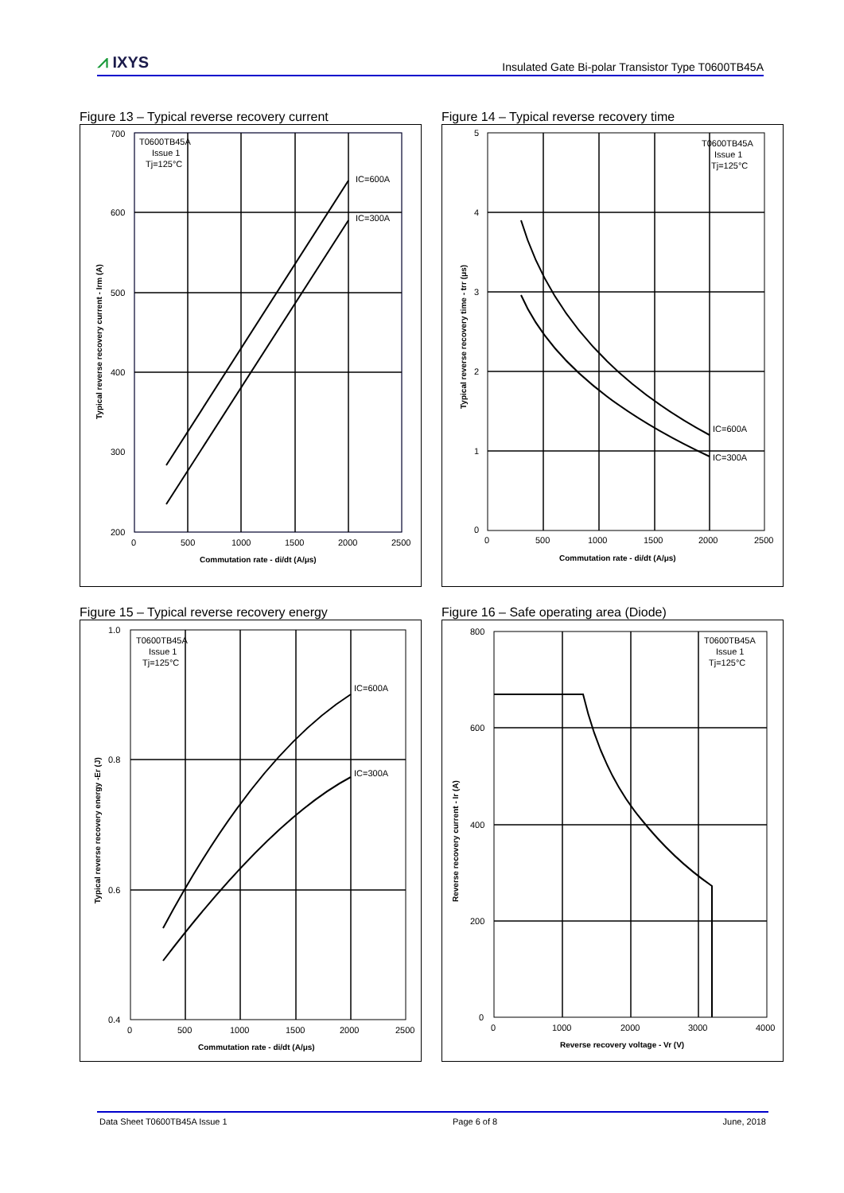⩘ IXYS
Insulated Gate Bi-polar Transistor Type T0600TB45A
Figure 13 – Typical reverse recovery current
700
600
500
400
300
200
0
500
1000
1500
2000
2500
T0600TB45A
Issue 1
Tj=125°C
IC=600A
IC=300A
Commutation rate - di/dt (A/μs)
Typical reverse recovery current - Irm (A)
Figure 14 – Typical reverse recovery time
5
4
3
2
1
0
0
500
1000
1500
2000
2500
T0600TB45A
Issue 1
Tj=125°C
IC=600A
IC=300A
Commutation rate - di/dt (A/μs)
Typical reverse recovery time - trr (μs)
Figure 15 – Typical reverse recovery energy
1.0
0.8
0.6
0.4
0
500
1000
1500
2000
2500
T0600TB45A
Issue 1
Tj=125°C
IC=600A
IC=300A
Commutation rate - di/dt (A/μs)
Typical reverse recovery energy -Er (J)
Figure 16 – Safe operating area (Diode)
800
600
400
200
0
0
1000
2000
3000
4000
T0600TB45A
Issue 1
Tj=125°C
Reverse recovery voltage - Vr (V)
Reverse recovery current - Ir (A)
Data Sheet T0600TB45A Issue 1 Page 6 of 8 June, 2018